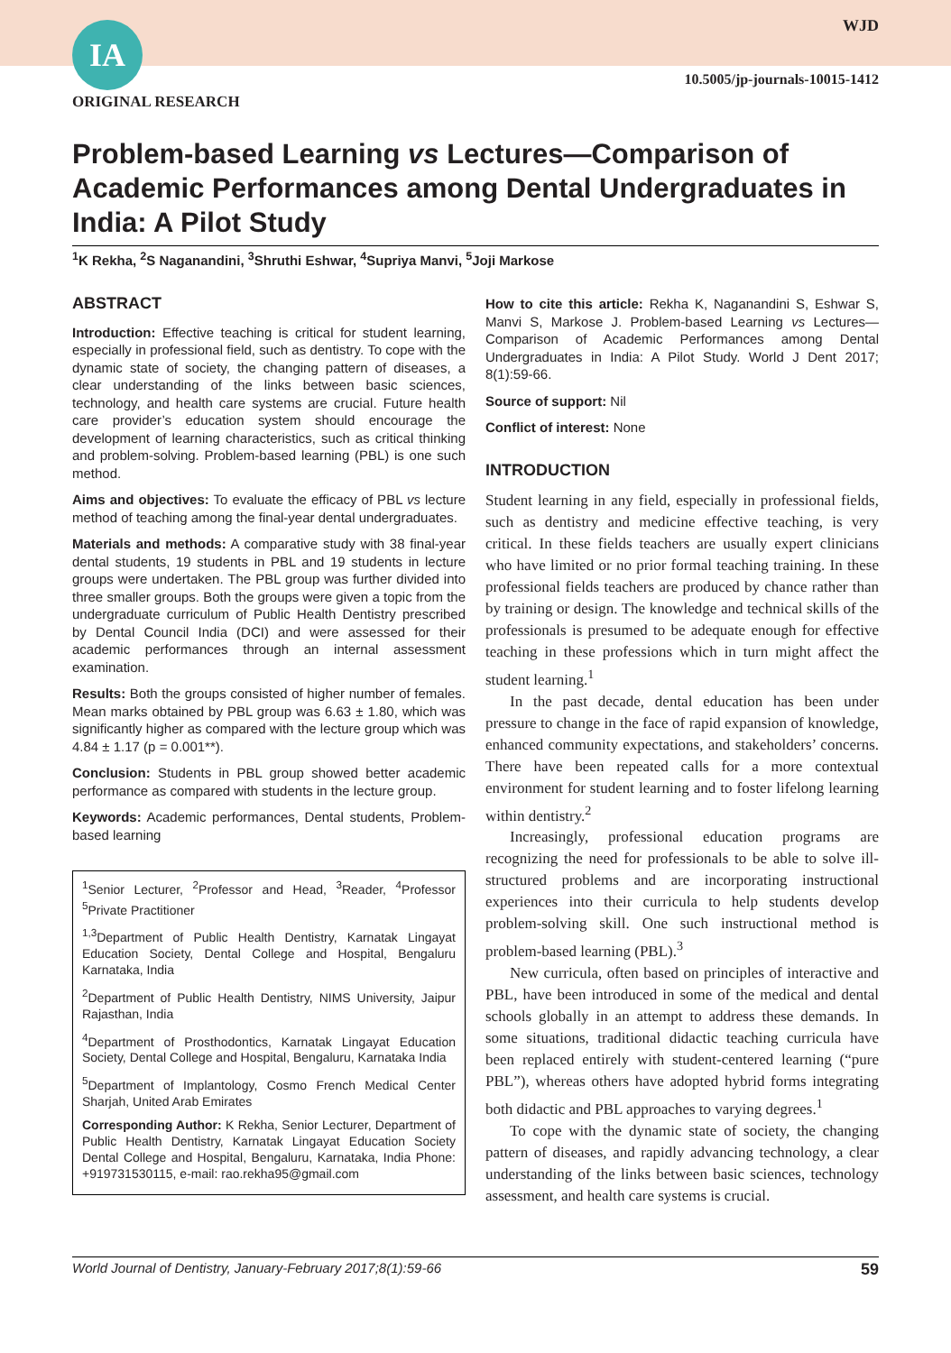IA WJD
10.5005/jp-journals-10015-1412
ORIGINAL RESEARCH
Problem-based Learning vs Lectures—Comparison of Academic Performances among Dental Undergraduates in India: A Pilot Study
<sup>1</sup> K Rekha, <sup>2</sup>S Naganandini, <sup>3</sup>Shruthi Eshwar, <sup>4</sup>Supriya Manvi, <sup>5</sup>Joji Markose
ABSTRACT
Introduction: Effective teaching is critical for student learning, especially in professional field, such as dentistry. To cope with the dynamic state of society, the changing pattern of diseases, a clear understanding of the links between basic sciences, technology, and health care systems are crucial. Future health care provider’s education system should encourage the development of learning characteristics, such as critical thinking and problem-solving. Problem-based learning (PBL) is one such method.
Aims and objectives: To evaluate the efficacy of PBL vs lecture method of teaching among the final-year dental undergraduates.
Materials and methods: A comparative study with 38 final-year dental students, 19 students in PBL and 19 students in lecture groups were undertaken. The PBL group was further divided into three smaller groups. Both the groups were given a topic from the undergraduate curriculum of Public Health Dentistry prescribed by Dental Council India (DCI) and were assessed for their academic performances through an internal assessment examination.
Results: Both the groups consisted of higher number of females. Mean marks obtained by PBL group was 6.63 ± 1.80, which was significantly higher as compared with the lecture group which was 4.84 ± 1.17 (p = 0.001**).
Conclusion: Students in PBL group showed better academic performance as compared with students in the lecture group.
Keywords: Academic performances, Dental students, Problem-based learning
<sup>1</sup> Senior Lecturer, <sup>2</sup>Professor and Head, <sup>3</sup>Reader, <sup>4</sup>Professor <sup>5</sup>Private Practitioner
<sup>1,3</sup>Department of Public Health Dentistry, Karnatak Lingayat Education Society, Dental College and Hospital, Bengaluru Karnataka, India
<sup>2</sup> Department of Public Health Dentistry, NIMS University, Jaipur Rajasthan, India
<sup>4</sup> Department of Prosthodontics, Karnatak Lingayat Education Society, Dental College and Hospital, Bengaluru, Karnataka India
<sup>5</sup> Department of Implantology, Cosmo French Medical Center Sharjah, United Arab Emirates
Corresponding Author: K Rekha, Senior Lecturer, Department of Public Health Dentistry, Karnatak Lingayat Education Society Dental College and Hospital, Bengaluru, Karnataka, India Phone: +919731530115, e-mail: rao.rekha95@gmail.com
How to cite this article: Rekha K, Naganandini S, Eshwar S, Manvi S, Markose J. Problem-based Learning vs Lectures—Comparison of Academic Performances among Dental Undergraduates in India: A Pilot Study. World J Dent 2017; 8(1):59-66.
Source of support: Nil
Conflict of interest: None
INTRODUCTION
Student learning in any field, especially in professional fields, such as dentistry and medicine effective teaching, is very critical. In these fields teachers are usually expert clinicians who have limited or no prior formal teaching training. In these professional fields teachers are produced by chance rather than by training or design. The knowledge and technical skills of the professionals is presumed to be adequate enough for effective teaching in these professions which in turn might affect the student learning.<sup>1</sup>
In the past decade, dental education has been under pressure to change in the face of rapid expansion of knowledge, enhanced community expectations, and stakeholders’ concerns. There have been repeated calls for a more contextual environment for student learning and to foster lifelong learning within dentistry.<sup>2</sup>
Increasingly, professional education programs are recognizing the need for professionals to be able to solve ill-structured problems and are incorporating instructional experiences into their curricula to help students develop problem-solving skill. One such instructional method is problem-based learning (PBL).<sup>3</sup>
New curricula, often based on principles of interactive and PBL, have been introduced in some of the medical and dental schools globally in an attempt to address these demands. In some situations, traditional didactic teaching curricula have been replaced entirely with student-centered learning (“pure PBL”), whereas others have adopted hybrid forms integrating both didactic and PBL approaches to varying degrees.<sup>1</sup>
To cope with the dynamic state of society, the changing pattern of diseases, and rapidly advancing technology, a clear understanding of the links between basic sciences, technology assessment, and health care systems is crucial.
World Journal of Dentistry, January-February 2017;8(1):59-66 59